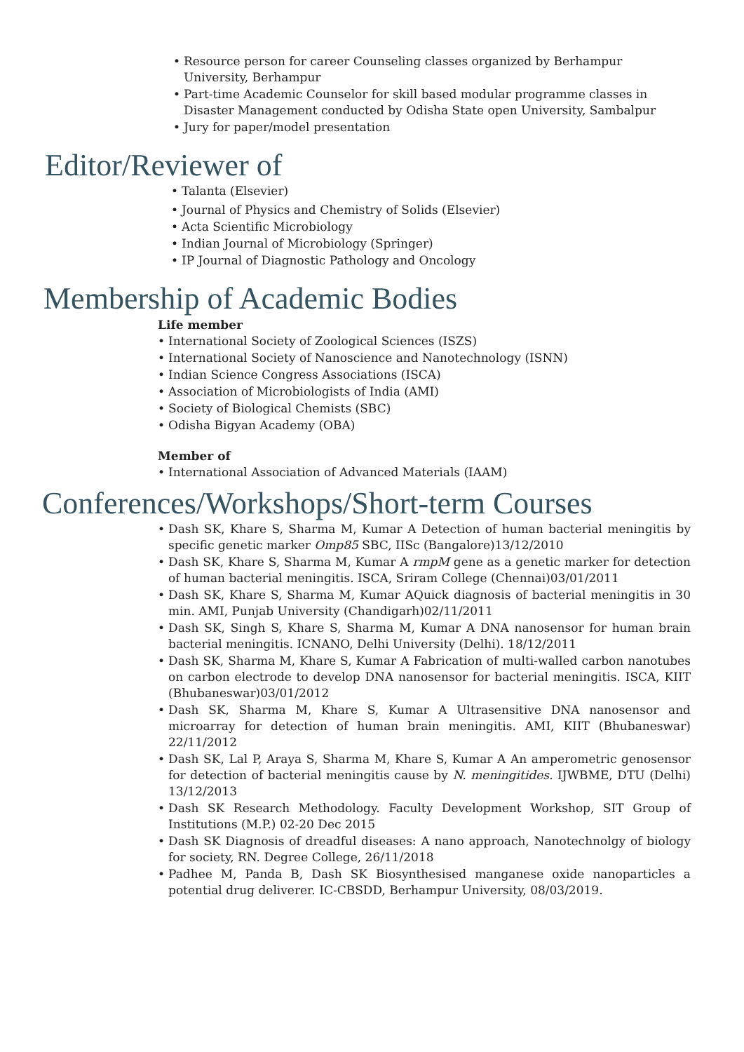• Resource person for career Counseling classes organized by Berhampur University, Berhampur
• Part-time Academic Counselor for skill based modular programme classes in Disaster Management conducted by Odisha State open University, Sambalpur
• Jury for paper/model presentation
Editor/Reviewer of
• Talanta (Elsevier)
• Journal of Physics and Chemistry of Solids (Elsevier)
• Acta Scientific Microbiology
• Indian Journal of Microbiology (Springer)
• IP Journal of Diagnostic Pathology and Oncology
Membership of Academic Bodies
Life member
• International Society of Zoological Sciences (ISZS)
• International Society of Nanoscience and Nanotechnology (ISNN)
• Indian Science Congress Associations (ISCA)
• Association of Microbiologists of India (AMI)
• Society of Biological Chemists (SBC)
• Odisha Bigyan Academy (OBA)
Member of
• International Association of Advanced Materials (IAAM)
Conferences/Workshops/Short-term Courses
• Dash SK, Khare S, Sharma M, Kumar A Detection of human bacterial meningitis by specific genetic marker Omp85 SBC, IISc (Bangalore)13/12/2010
• Dash SK, Khare S, Sharma M, Kumar A rmpM gene as a genetic marker for detection of human bacterial meningitis. ISCA, Sriram College (Chennai)03/01/2011
• Dash SK, Khare S, Sharma M, Kumar AQuick diagnosis of bacterial meningitis in 30 min. AMI, Punjab University (Chandigarh)02/11/2011
• Dash SK, Singh S, Khare S, Sharma M, Kumar A DNA nanosensor for human brain bacterial meningitis. ICNANO, Delhi University (Delhi). 18/12/2011
• Dash SK, Sharma M, Khare S, Kumar A Fabrication of multi-walled carbon nanotubes on carbon electrode to develop DNA nanosensor for bacterial meningitis. ISCA, KIIT (Bhubaneswar)03/01/2012
• Dash SK, Sharma M, Khare S, Kumar A Ultrasensitive DNA nanosensor and microarray for detection of human brain meningitis. AMI, KIIT (Bhubaneswar) 22/11/2012
• Dash SK, Lal P, Araya S, Sharma M, Khare S, Kumar A An amperometric genosensor for detection of bacterial meningitis cause by N. meningitides. IJWBME, DTU (Delhi) 13/12/2013
• Dash SK Research Methodology. Faculty Development Workshop, SIT Group of Institutions (M.P.) 02-20 Dec 2015
• Dash SK Diagnosis of dreadful diseases: A nano approach, Nanotechnolgy of biology for society, RN. Degree College, 26/11/2018
• Padhee M, Panda B, Dash SK Biosynthesised manganese oxide nanoparticles a potential drug deliverer. IC-CBSDD, Berhampur University, 08/03/2019.